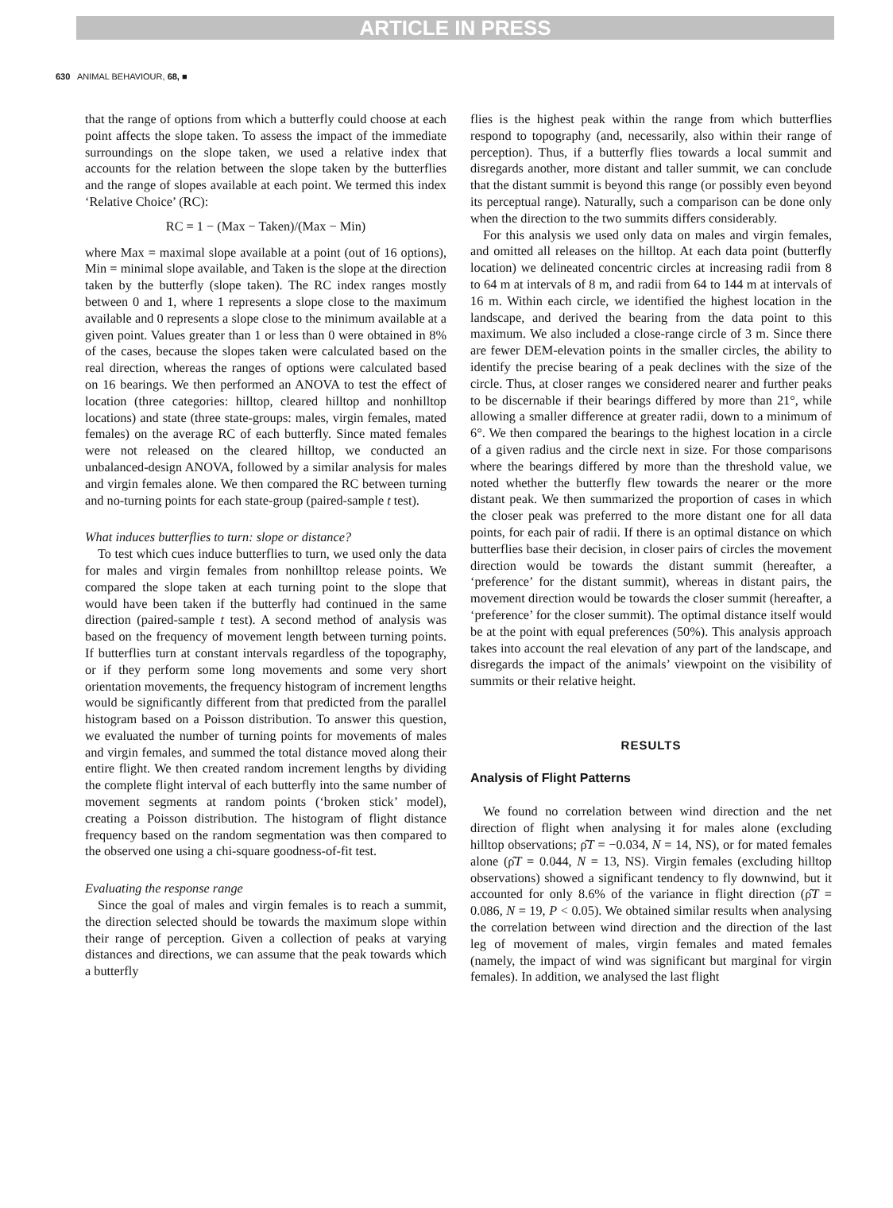ARTICLE IN PRESS
630 ANIMAL BEHAVIOUR, 68, ■
that the range of options from which a butterfly could choose at each point affects the slope taken. To assess the impact of the immediate surroundings on the slope taken, we used a relative index that accounts for the relation between the slope taken by the butterflies and the range of slopes available at each point. We termed this index ‘Relative Choice’ (RC):
RC = 1 − (Max − Taken)/(Max − Min)
where Max = maximal slope available at a point (out of 16 options), Min = minimal slope available, and Taken is the slope at the direction taken by the butterfly (slope taken). The RC index ranges mostly between 0 and 1, where 1 represents a slope close to the maximum available and 0 represents a slope close to the minimum available at a given point. Values greater than 1 or less than 0 were obtained in 8% of the cases, because the slopes taken were calculated based on the real direction, whereas the ranges of options were calculated based on 16 bearings. We then performed an ANOVA to test the effect of location (three categories: hilltop, cleared hilltop and nonhilltop locations) and state (three state-groups: males, virgin females, mated females) on the average RC of each butterfly. Since mated females were not released on the cleared hilltop, we conducted an unbalanced-design ANOVA, followed by a similar analysis for males and virgin females alone. We then compared the RC between turning and no-turning points for each state-group (paired-sample t test).
What induces butterflies to turn: slope or distance?
To test which cues induce butterflies to turn, we used only the data for males and virgin females from nonhilltop release points. We compared the slope taken at each turning point to the slope that would have been taken if the butterfly had continued in the same direction (paired-sample t test). A second method of analysis was based on the frequency of movement length between turning points. If butterflies turn at constant intervals regardless of the topography, or if they perform some long movements and some very short orientation movements, the frequency histogram of increment lengths would be significantly different from that predicted from the parallel histogram based on a Poisson distribution. To answer this question, we evaluated the number of turning points for movements of males and virgin females, and summed the total distance moved along their entire flight. We then created random increment lengths by dividing the complete flight interval of each butterfly into the same number of movement segments at random points (‘broken stick’ model), creating a Poisson distribution. The histogram of flight distance frequency based on the random segmentation was then compared to the observed one using a chi-square goodness-of-fit test.
Evaluating the response range
Since the goal of males and virgin females is to reach a summit, the direction selected should be towards the maximum slope within their range of perception. Given a collection of peaks at varying distances and directions, we can assume that the peak towards which a butterfly
flies is the highest peak within the range from which butterflies respond to topography (and, necessarily, also within their range of perception). Thus, if a butterfly flies towards a local summit and disregards another, more distant and taller summit, we can conclude that the distant summit is beyond this range (or possibly even beyond its perceptual range). Naturally, such a comparison can be done only when the direction to the two summits differs considerably.
For this analysis we used only data on males and virgin females, and omitted all releases on the hilltop. At each data point (butterfly location) we delineated concentric circles at increasing radii from 8 to 64 m at intervals of 8 m, and radii from 64 to 144 m at intervals of 16 m. Within each circle, we identified the highest location in the landscape, and derived the bearing from the data point to this maximum. We also included a close-range circle of 3 m. Since there are fewer DEM-elevation points in the smaller circles, the ability to identify the precise bearing of a peak declines with the size of the circle. Thus, at closer ranges we considered nearer and further peaks to be discernable if their bearings differed by more than 21°, while allowing a smaller difference at greater radii, down to a minimum of 6°. We then compared the bearings to the highest location in a circle of a given radius and the circle next in size. For those comparisons where the bearings differed by more than the threshold value, we noted whether the butterfly flew towards the nearer or the more distant peak. We then summarized the proportion of cases in which the closer peak was preferred to the more distant one for all data points, for each pair of radii. If there is an optimal distance on which butterflies base their decision, in closer pairs of circles the movement direction would be towards the distant summit (hereafter, a ‘preference’ for the distant summit), whereas in distant pairs, the movement direction would be towards the closer summit (hereafter, a ‘preference’ for the closer summit). The optimal distance itself would be at the point with equal preferences (50%). This analysis approach takes into account the real elevation of any part of the landscape, and disregards the impact of the animals’ viewpoint on the visibility of summits or their relative height.
RESULTS
Analysis of Flight Patterns
We found no correlation between wind direction and the net direction of flight when analysing it for males alone (excluding hilltop observations; ρ̂T = −0.034, N = 14, NS), or for mated females alone (ρ̂T = 0.044, N = 13, NS). Virgin females (excluding hilltop observations) showed a significant tendency to fly downwind, but it accounted for only 8.6% of the variance in flight direction (ρ̂T = 0.086, N = 19, P < 0.05). We obtained similar results when analysing the correlation between wind direction and the direction of the last leg of movement of males, virgin females and mated females (namely, the impact of wind was significant but marginal for virgin females). In addition, we analysed the last flight